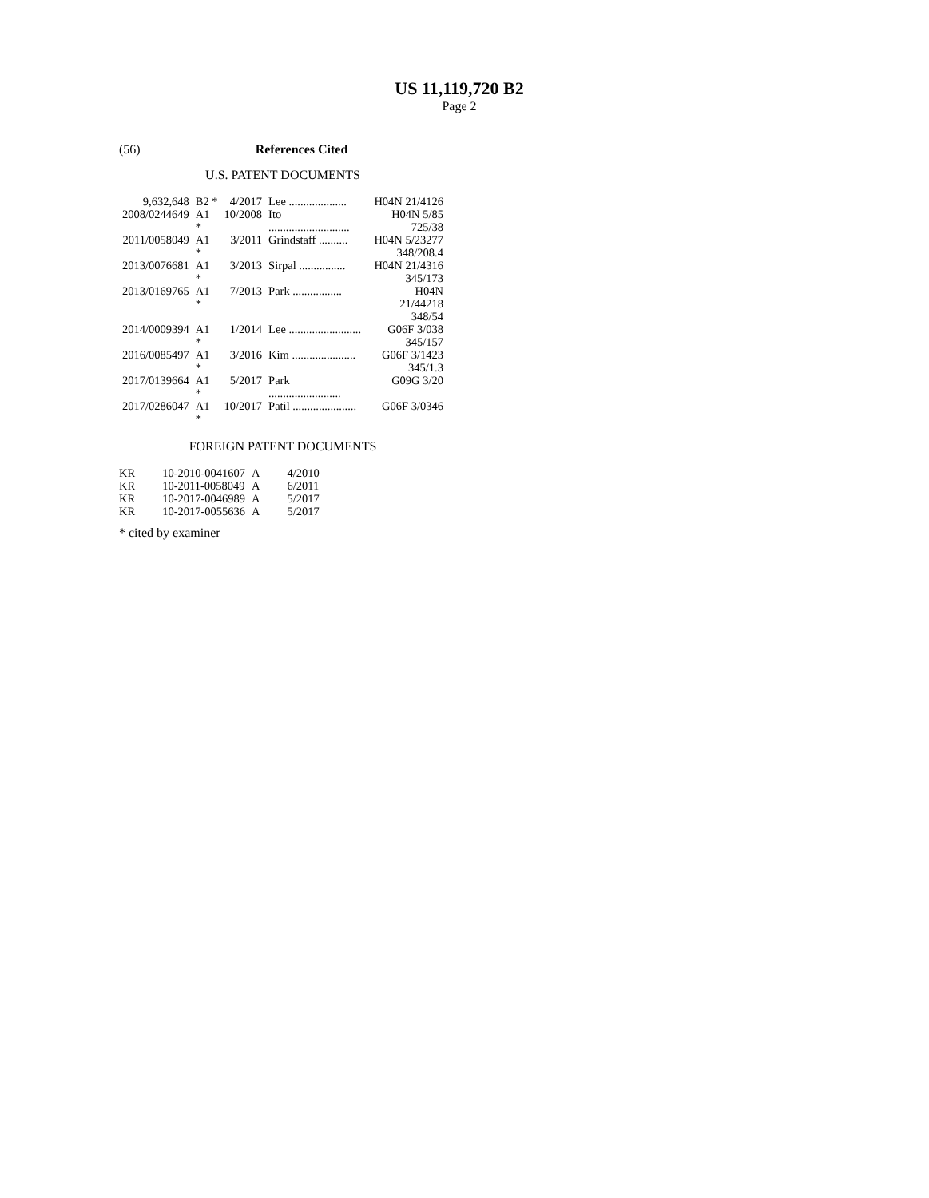US 11,119,720 B2
Page 2
(56) References Cited
U.S. PATENT DOCUMENTS
| 9,632,648 | B2 * | 4/2017 | Lee .................... | H04N 21/4126 |
| 2008/0244649 | A1 * | 10/2008 | Ito ............................ | H04N 5/85 725/38 |
| 2011/0058049 | A1 * | 3/2011 | Grindstaff .......... | H04N 5/23277 348/208.4 |
| 2013/0076681 | A1 * | 3/2013 | Sirpal ................ | H04N 21/4316 345/173 |
| 2013/0169765 | A1 * | 7/2013 | Park ................. | H04N 21/44218 348/54 |
| 2014/0009394 | A1 * | 1/2014 | Lee ......................... | G06F 3/038 345/157 |
| 2016/0085497 | A1 * | 3/2016 | Kim ...................... | G06F 3/1423 345/1.3 |
| 2017/0139664 | A1 * | 5/2017 | Park ......................... | G09G 3/20 |
| 2017/0286047 | A1 * | 10/2017 | Patil ...................... | G06F 3/0346 |
FOREIGN PATENT DOCUMENTS
| KR | 10-2010-0041607 | A | 4/2010 |
| KR | 10-2011-0058049 | A | 6/2011 |
| KR | 10-2017-0046989 | A | 5/2017 |
| KR | 10-2017-0055636 | A | 5/2017 |
* cited by examiner